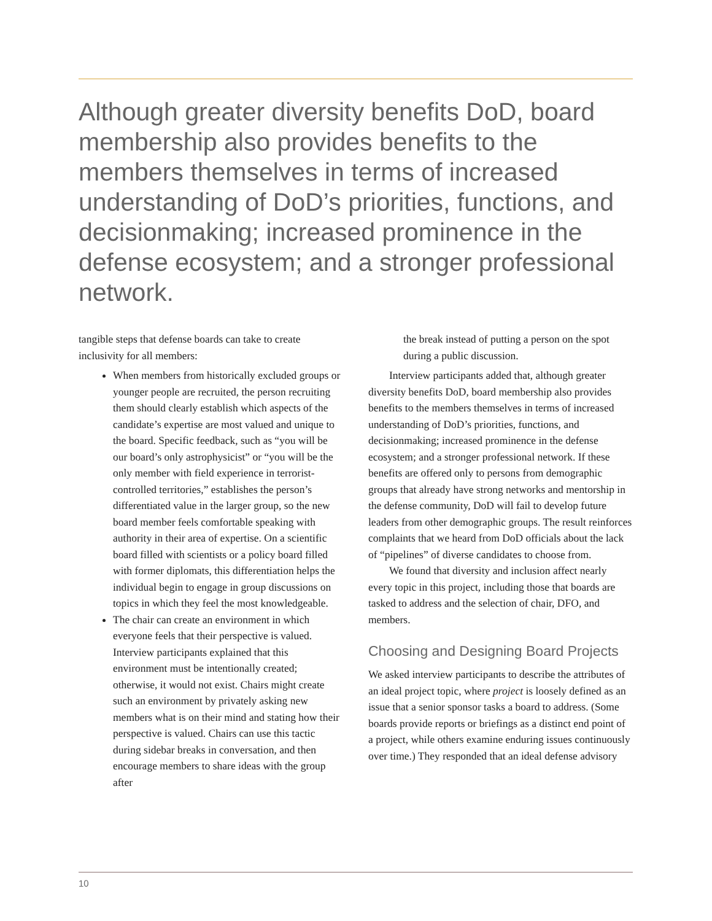Although greater diversity benefits DoD, board membership also provides benefits to the members themselves in terms of increased understanding of DoD’s priorities, functions, and decisionmaking; increased prominence in the defense ecosystem; and a stronger professional network.
tangible steps that defense boards can take to create inclusivity for all members:
When members from historically excluded groups or younger people are recruited, the person recruiting them should clearly establish which aspects of the candidate’s expertise are most valued and unique to the board. Specific feedback, such as “you will be our board’s only astrophysicist” or “you will be the only member with field experience in terrorist-controlled territories,” establishes the person’s differentiated value in the larger group, so the new board member feels comfortable speaking with authority in their area of expertise. On a scientific board filled with scientists or a policy board filled with former diplomats, this differentiation helps the individual begin to engage in group discussions on topics in which they feel the most knowledgeable.
The chair can create an environment in which everyone feels that their perspective is valued. Interview participants explained that this environment must be intentionally created; otherwise, it would not exist. Chairs might create such an environment by privately asking new members what is on their mind and stating how their perspective is valued. Chairs can use this tactic during sidebar breaks in conversation, and then encourage members to share ideas with the group after
the break instead of putting a person on the spot during a public discussion.
Interview participants added that, although greater diversity benefits DoD, board membership also provides benefits to the members themselves in terms of increased understanding of DoD’s priorities, functions, and decisionmaking; increased prominence in the defense ecosystem; and a stronger professional network. If these benefits are offered only to persons from demographic groups that already have strong networks and mentorship in the defense community, DoD will fail to develop future leaders from other demographic groups. The result reinforces complaints that we heard from DoD officials about the lack of “pipelines” of diverse candidates to choose from.
We found that diversity and inclusion affect nearly every topic in this project, including those that boards are tasked to address and the selection of chair, DFO, and members.
Choosing and Designing Board Projects
We asked interview participants to describe the attributes of an ideal project topic, where project is loosely defined as an issue that a senior sponsor tasks a board to address. (Some boards provide reports or briefings as a distinct end point of a project, while others examine enduring issues continuously over time.) They responded that an ideal defense advisory
10